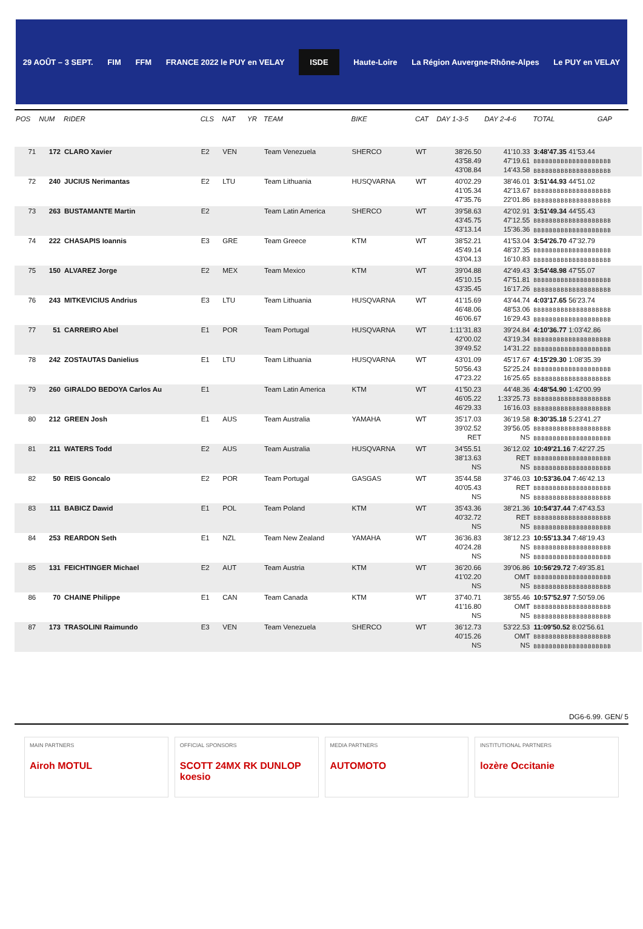29 AOÛT – 3 SEPT. FIM FFM FRANCE 2022 le PUY en VELAY
ISDE
Haute-Loire La Région Auvergne-Rhône-Alpes Le PUY en VELAY
| POS | NUM | RIDER | CLS | NAT | YR | TEAM | BIKE | CAT | DAY 1-3-5 | DAY 2-4-6 | TOTAL | GAP |
| --- | --- | --- | --- | --- | --- | --- | --- | --- | --- | --- | --- | --- |
| 71 | 172 | CLARO Xavier | E2 | VEN | | Team Venezuela | SHERCO | WT | 38'26.50 43'58.49 43'08.84 | 41'10.33 47'19.61 14'43.58 | 3:48'47.35 41'53.44 BBBBBBBBBBBBBBBBBBBB BBBBBBBBBBBBBBBBBBBB | |
| 72 | 240 | JUCIUS Nerimantas | E2 | LTU | | Team Lithuania | HUSQVARNA | WT | 40'02.29 41'05.34 47'35.76 | 38'46.01 42'13.67 22'01.86 | 3:51'44.93 44'51.02 BBBBBBBBBBBBBBBBBBBB BBBBBBBBBBBBBBBBBBBB | |
| 73 | 263 | BUSTAMANTE Martin | E2 | | | Team Latin America | SHERCO | WT | 39'58.63 43'45.75 43'13.14 | 42'02.91 47'12.55 15'36.36 | 3:51'49.34 44'55.43 BBBBBBBBBBBBBBBBBBBB BBBBBBBBBBBBBBBBBBBB | |
| 74 | 222 | CHASAPIS Ioannis | E3 | GRE | | Team Greece | KTM | WT | 38'52.21 45'49.14 43'04.13 | 41'53.04 48'37.35 16'10.83 | 3:54'26.70 47'32.79 BBBBBBBBBBBBBBBBBBBB BBBBBBBBBBBBBBBBBBBB | |
| 75 | 150 | ALVAREZ Jorge | E2 | MEX | | Team Mexico | KTM | WT | 39'04.88 45'10.15 43'35.45 | 42'49.43 47'51.81 16'17.26 | 3:54'48.98 47'55.07 BBBBBBBBBBBBBBBBBBBB BBBBBBBBBBBBBBBBBBBB | |
| 76 | 243 | MITKEVICIUS Andrius | E3 | LTU | | Team Lithuania | HUSQVARNA | WT | 41'15.69 46'48.06 46'06.67 | 43'44.74 48'53.06 16'29.43 | 4:03'17.65 56'23.74 BBBBBBBBBBBBBBBBBBBB BBBBBBBBBBBBBBBBBBBB | |
| 77 | 51 | CARREIRO Abel | E1 | POR | | Team Portugal | HUSQVARNA | WT | 1:11'31.83 42'00.02 39'49.52 | 39'24.84 43'19.34 14'31.22 | 4:10'36.77 1:03'42.86 BBBBBBBBBBBBBBBBBBBB BBBBBBBBBBBBBBBBBBBB | |
| 78 | 242 | ZOSTAUTAS Danielius | E1 | LTU | | Team Lithuania | HUSQVARNA | WT | 43'01.09 50'56.43 47'23.22 | 45'17.67 52'25.24 16'25.65 | 4:15'29.30 1:08'35.39 BBBBBBBBBBBBBBBBBBBB BBBBBBBBBBBBBBBBBBBB | |
| 79 | 260 | GIRALDO BEDOYA Carlos Au | E1 | | | Team Latin America | KTM | WT | 41'50.23 46'05.22 46'29.33 | 44'48.36 1:33'25.73 16'16.03 | 4:48'54.90 1:42'00.99 BBBBBBBBBBBBBBBBBBBB BBBBBBBBBBBBBBBBBBBB | |
| 80 | 212 | GREEN Josh | E1 | AUS | | Team Australia | YAMAHA | WT | 35'17.03 39'02.52 RET | 36'19.58 39'56.05 NS | 8:30'35.18 5:23'41.27 BBBBBBBBBBBBBBBBBBBB BBBBBBBBBBBBBBBBBBBB | |
| 81 | 211 | WATERS Todd | E2 | AUS | | Team Australia | HUSQVARNA | WT | 34'55.51 38'13.63 NS | 36'12.02 RET NS | 10:49'21.16 7:42'27.25 BBBBBBBBBBBBBBBBBBBB BBBBBBBBBBBBBBBBBBBB | |
| 82 | 50 | REIS Goncalo | E2 | POR | | Team Portugal | GASGAS | WT | 35'44.58 40'05.43 NS | 37'46.03 RET NS | 10:53'36.04 7:46'42.13 BBBBBBBBBBBBBBBBBBBB BBBBBBBBBBBBBBBBBBBB | |
| 83 | 111 | BABICZ Dawid | E1 | POL | | Team Poland | KTM | WT | 35'43.36 40'32.72 NS | 38'21.36 RET NS | 10:54'37.44 7:47'43.53 BBBBBBBBBBBBBBBBBBBB BBBBBBBBBBBBBBBBBBBB | |
| 84 | 253 | REARDON Seth | E1 | NZL | | Team New Zealand | YAMAHA | WT | 36'36.83 40'24.28 NS | 38'12.23 NS NS | 10:55'13.34 7:48'19.43 BBBBBBBBBBBBBBBBBBBB BBBBBBBBBBBBBBBBBBBB | |
| 85 | 131 | FEICHTINGER Michael | E2 | AUT | | Team Austria | KTM | WT | 36'20.66 41'02.20 NS | 39'06.86 OMT NS | 10:56'29.72 7:49'35.81 BBBBBBBBBBBBBBBBBBBB BBBBBBBBBBBBBBBBBBBB | |
| 86 | 70 | CHAINE Philippe | E1 | CAN | | Team Canada | KTM | WT | 37'40.71 41'16.80 NS | 38'55.46 OMT NS | 10:57'52.97 7:50'59.06 BBBBBBBBBBBBBBBBBBBB BBBBBBBBBBBBBBBBBBBB | |
| 87 | 173 | TRASOLINI Raimundo | E3 | VEN | | Team Venezuela | SHERCO | WT | 36'12.73 40'15.26 NS | 53'22.53 OMT NS | 11:09'50.52 8:02'56.61 BBBBBBBBBBBBBBBBBBBB BBBBBBBBBBBBBBBBBBBB | |
DG6-6.99. GEN/ 5
MAIN PARTNERS
Airoh MOTUL
OFFICIAL SPONSORS
SCOTT 24MX RK DUNLOP koesio
MEDIA PARTNERS
AUTOMOTO
INSTITUTIONAL PARTNERS
lozère Occitanie